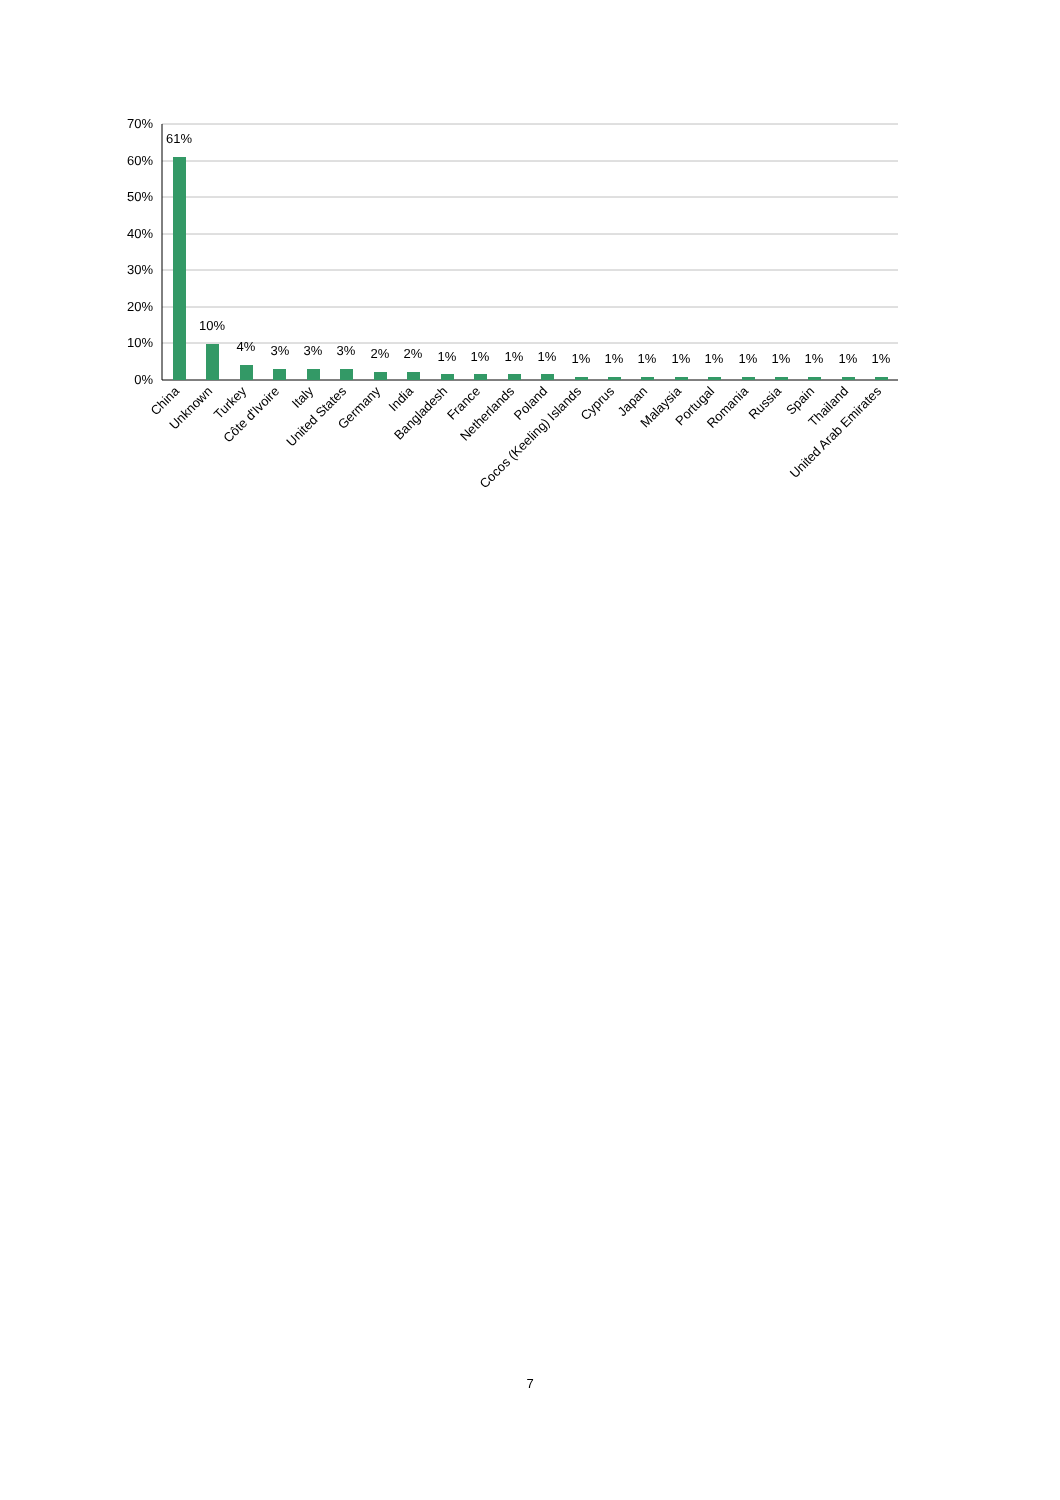70%
60%
50%
40%
30%
20%
10%
0%
61%
10%
4%
3%
3%
3%
2%
2%
1%
1%
1%
1%
1%
1%
1%
1%
1%
1%
1%
1%
1%
1%
China
Unknown
Turkey
Côte d'Ivoire
Italy
United States
Germany
India
Bangladesh
France
Netherlands
Poland
Cocos (Keeling) Islands
Cyprus
Japan
Malaysia
Portugal
Romania
Russia
Spain
Thailand
United Arab Emirates
7